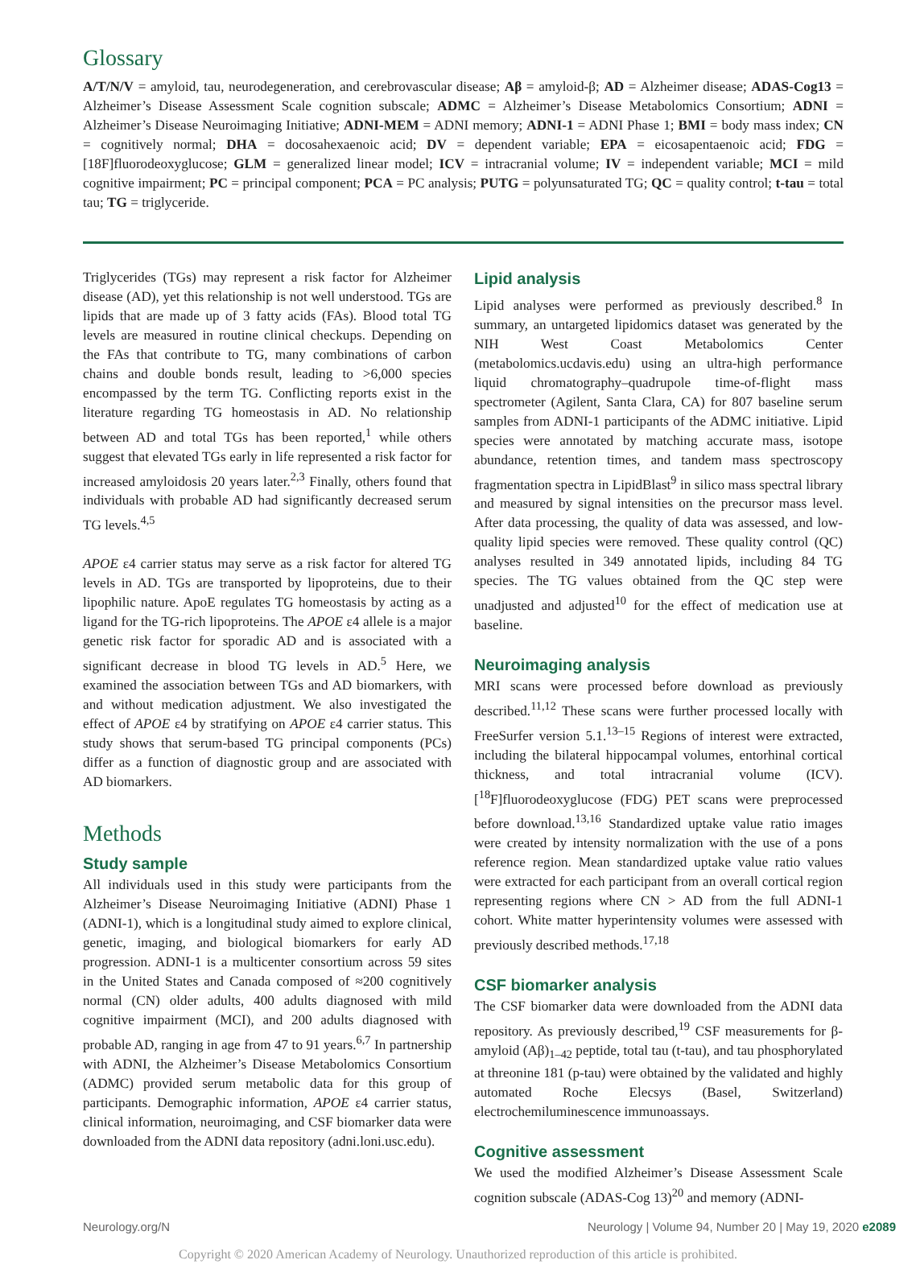Glossary
A/T/N/V = amyloid, tau, neurodegeneration, and cerebrovascular disease; Aβ = amyloid-β; AD = Alzheimer disease; ADAS-Cog13 = Alzheimer’s Disease Assessment Scale cognition subscale; ADMC = Alzheimer’s Disease Metabolomics Consortium; ADNI = Alzheimer’s Disease Neuroimaging Initiative; ADNI-MEM = ADNI memory; ADNI-1 = ADNI Phase 1; BMI = body mass index; CN = cognitively normal; DHA = docosahexaenoic acid; DV = dependent variable; EPA = eicosapentaenoic acid; FDG = [18F]fluorodeoxyglucose; GLM = generalized linear model; ICV = intracranial volume; IV = independent variable; MCI = mild cognitive impairment; PC = principal component; PCA = PC analysis; PUTG = polyunsaturated TG; QC = quality control; t-tau = total tau; TG = triglyceride.
Triglycerides (TGs) may represent a risk factor for Alzheimer disease (AD), yet this relationship is not well understood. TGs are lipids that are made up of 3 fatty acids (FAs). Blood total TG levels are measured in routine clinical checkups. Depending on the FAs that contribute to TG, many combinations of carbon chains and double bonds result, leading to >6,000 species encompassed by the term TG. Conflicting reports exist in the literature regarding TG homeostasis in AD. No relationship between AD and total TGs has been reported,<sup>1</sup> while others suggest that elevated TGs early in life represented a risk factor for increased amyloidosis 20 years later.<sup>2,3</sup> Finally, others found that individuals with probable AD had significantly decreased serum TG levels.<sup>4,5</sup>
APOE ε4 carrier status may serve as a risk factor for altered TG levels in AD. TGs are transported by lipoproteins, due to their lipophilic nature. ApoE regulates TG homeostasis by acting as a ligand for the TG-rich lipoproteins. The APOE ε4 allele is a major genetic risk factor for sporadic AD and is associated with a significant decrease in blood TG levels in AD.<sup>5</sup> Here, we examined the association between TGs and AD biomarkers, with and without medication adjustment. We also investigated the effect of APOE ε4 by stratifying on APOE ε4 carrier status. This study shows that serum-based TG principal components (PCs) differ as a function of diagnostic group and are associated with AD biomarkers.
Methods
Study sample
All individuals used in this study were participants from the Alzheimer’s Disease Neuroimaging Initiative (ADNI) Phase 1 (ADNI-1), which is a longitudinal study aimed to explore clinical, genetic, imaging, and biological biomarkers for early AD progression. ADNI-1 is a multicenter consortium across 59 sites in the United States and Canada composed of ≈200 cognitively normal (CN) older adults, 400 adults diagnosed with mild cognitive impairment (MCI), and 200 adults diagnosed with probable AD, ranging in age from 47 to 91 years.<sup>6,7</sup> In partnership with ADNI, the Alzheimer’s Disease Metabolomics Consortium (ADMC) provided serum metabolic data for this group of participants. Demographic information, APOE ε4 carrier status, clinical information, neuroimaging, and CSF biomarker data were downloaded from the ADNI data repository (adni.loni.usc.edu).
Lipid analysis
Lipid analyses were performed as previously described.<sup>8</sup> In summary, an untargeted lipidomics dataset was generated by the NIH West Coast Metabolomics Center (metabolomics.ucdavis.edu) using an ultra-high performance liquid chromatography–quadrupole time-of-flight mass spectrometer (Agilent, Santa Clara, CA) for 807 baseline serum samples from ADNI-1 participants of the ADMC initiative. Lipid species were annotated by matching accurate mass, isotope abundance, retention times, and tandem mass spectroscopy fragmentation spectra in LipidBlast<sup>9</sup> in silico mass spectral library and measured by signal intensities on the precursor mass level. After data processing, the quality of data was assessed, and low-quality lipid species were removed. These quality control (QC) analyses resulted in 349 annotated lipids, including 84 TG species. The TG values obtained from the QC step were unadjusted and adjusted<sup>10</sup> for the effect of medication use at baseline.
Neuroimaging analysis
MRI scans were processed before download as previously described.<sup>11,12</sup> These scans were further processed locally with FreeSurfer version 5.1.<sup>13–15</sup> Regions of interest were extracted, including the bilateral hippocampal volumes, entorhinal cortical thickness, and total intracranial volume (ICV). [<sup>18</sup>F]fluorodeoxyglucose (FDG) PET scans were preprocessed before download.<sup>13,16</sup> Standardized uptake value ratio images were created by intensity normalization with the use of a pons reference region. Mean standardized uptake value ratio values were extracted for each participant from an overall cortical region representing regions where CN > AD from the full ADNI-1 cohort. White matter hyperintensity volumes were assessed with previously described methods.<sup>17,18</sup>
CSF biomarker analysis
The CSF biomarker data were downloaded from the ADNI data repository. As previously described,<sup>19</sup> CSF measurements for β-amyloid (Aβ)<sub>1–42</sub> peptide, total tau (t-tau), and tau phosphorylated at threonine 181 (p-tau) were obtained by the validated and highly automated Roche Elecsys (Basel, Switzerland) electrochemiluminescence immunoassays.
Cognitive assessment
We used the modified Alzheimer’s Disease Assessment Scale cognition subscale (ADAS-Cog 13)<sup>20</sup> and memory (ADNI-
Neurology.org/N Neurology | Volume 94, Number 20 | May 19, 2020 e2089
Copyright © 2020 American Academy of Neurology. Unauthorized reproduction of this article is prohibited.